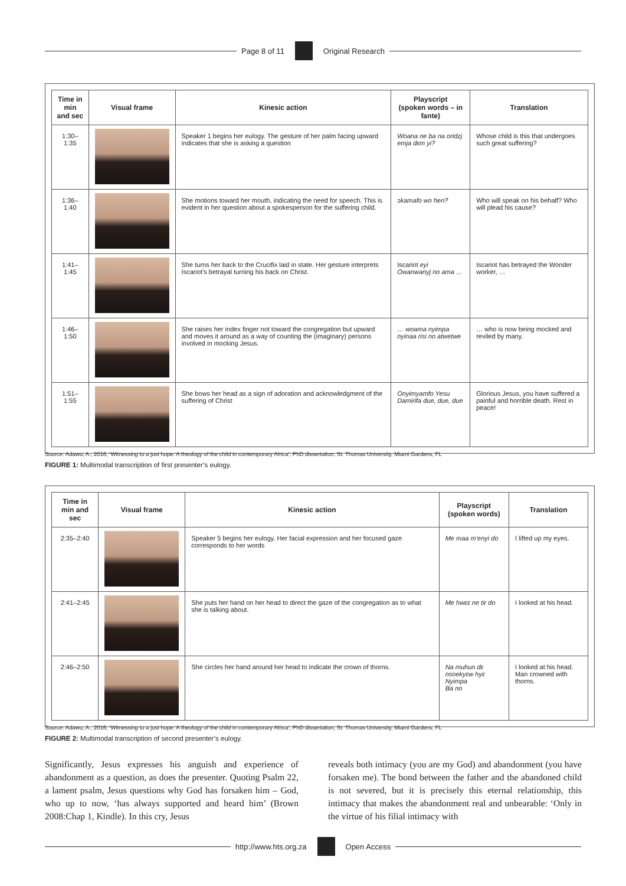Page 8 of 11 Original Research
| Time in min and sec | Visual frame | Kinesic action | Playscript (spoken words – in fante) | Translation |
| --- | --- | --- | --- | --- |
| 1:30–1:35 | | Speaker 1 begins her eulogy. The gesture of her palm facing upward indicates that she is asking a question | Woana ne ba na oridzj emja dεm yi? | Whose child is this that undergoes such great suffering? |
| 1:36–1:40 | | She motions toward her mouth, indicating the need for speech. This is evident in her question about a spokesperson for the suffering child. | ɔkamafo wo hen? | Who will speak on his behalf? Who will plead his cause? |
| 1:41–1:45 | | She turns her back to the Crucifix laid in state. Her gesture interprets Iscariot’s betrayal turning his back on Christ. | Iscariot eyi Owanwanyj no ama … | Iscariot has betrayed the Wonder worker, … |
| 1:46–1:50 | | She raises her index finger not toward the congregation but upward and moves it around as a way of counting the (imaginary) persons involved in mocking Jesus. | … woama nyimpa nyinaa risi no atwetwe | … who is now being mocked and reviled by many. |
| 1:51–1:55 | | She bows her head as a sign of adoration and acknowledgment of the suffering of Christ | Onyimyamfo Yesu Damirifa due, due, due | Glorious Jesus, you have suffered a painful and horrible death. Rest in peace! |
Source: Adawu, A., 2016, ‘Witnessing to a just hope: A theology of the child in contemporary Africa’, PhD dissertation, St. Thomas University, Miami Gardens, FL
FIGURE 1: Multimodal transcription of first presenter’s eulogy.
| Time in min and sec | Visual frame | Kinesic action | Playscript (spoken words) | Translation |
| --- | --- | --- | --- | --- |
| 2:35–2:40 | | Speaker 5 begins her eulogy. Her facial expression and her focused gaze corresponds to her words | Me maa m’enyi do | I lifted up my eyes. |
| 2:41–2:45 | | She puts her hand on her head to direct the gaze of the congregation as to what she is talking about. | Me hwεε ne tir do | I looked at his head. |
| 2:46–2:50 | | She circles her hand around her head to indicate the crown of thorns. | Na muhun dε nsoekyεw hyε Nyimpa Ba no | I looked at his head. Man crowned with thorns. |
Source: Adawu, A., 2016, ‘Witnessing to a just hope: A theology of the child in contemporary Africa’, PhD dissertation, St. Thomas University, Miami Gardens, FL
FIGURE 2: Multimodal transcription of second presenter’s eulogy.
Significantly, Jesus expresses his anguish and experience of abandonment as a question, as does the presenter. Quoting Psalm 22, a lament psalm, Jesus questions why God has forsaken him – God, who up to now, ‘has always supported and heard him’ (Brown 2008:Chap 1, Kindle). In this cry, Jesus
reveals both intimacy (you are my God) and abandonment (you have forsaken me). The bond between the father and the abandoned child is not severed, but it is precisely this eternal relationship, this intimacy that makes the abandonment real and unbearable: ‘Only in the virtue of his filial intimacy with
http://www.hts.org.za Open Access